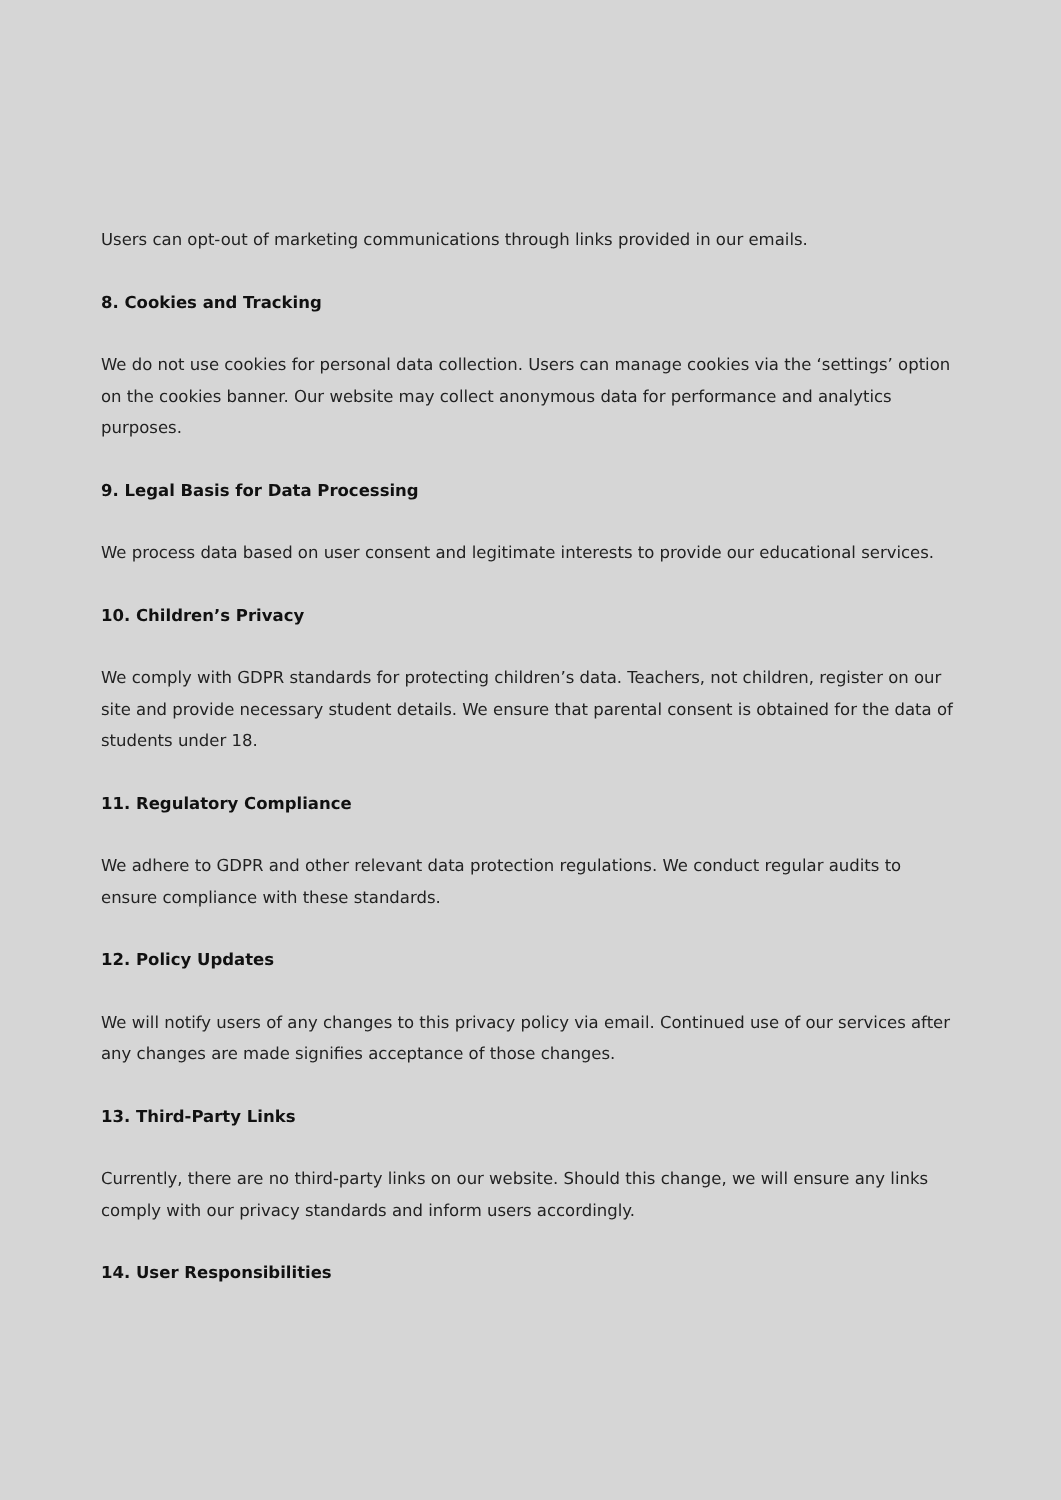Users can opt-out of marketing communications through links provided in our emails.
8. Cookies and Tracking
We do not use cookies for personal data collection. Users can manage cookies via the ‘settings’ option on the cookies banner. Our website may collect anonymous data for performance and analytics purposes.
9. Legal Basis for Data Processing
We process data based on user consent and legitimate interests to provide our educational services.
10. Children’s Privacy
We comply with GDPR standards for protecting children’s data. Teachers, not children, register on our site and provide necessary student details. We ensure that parental consent is obtained for the data of students under 18.
11. Regulatory Compliance
We adhere to GDPR and other relevant data protection regulations. We conduct regular audits to ensure compliance with these standards.
12. Policy Updates
We will notify users of any changes to this privacy policy via email. Continued use of our services after any changes are made signifies acceptance of those changes.
13. Third-Party Links
Currently, there are no third-party links on our website. Should this change, we will ensure any links comply with our privacy standards and inform users accordingly.
14. User Responsibilities